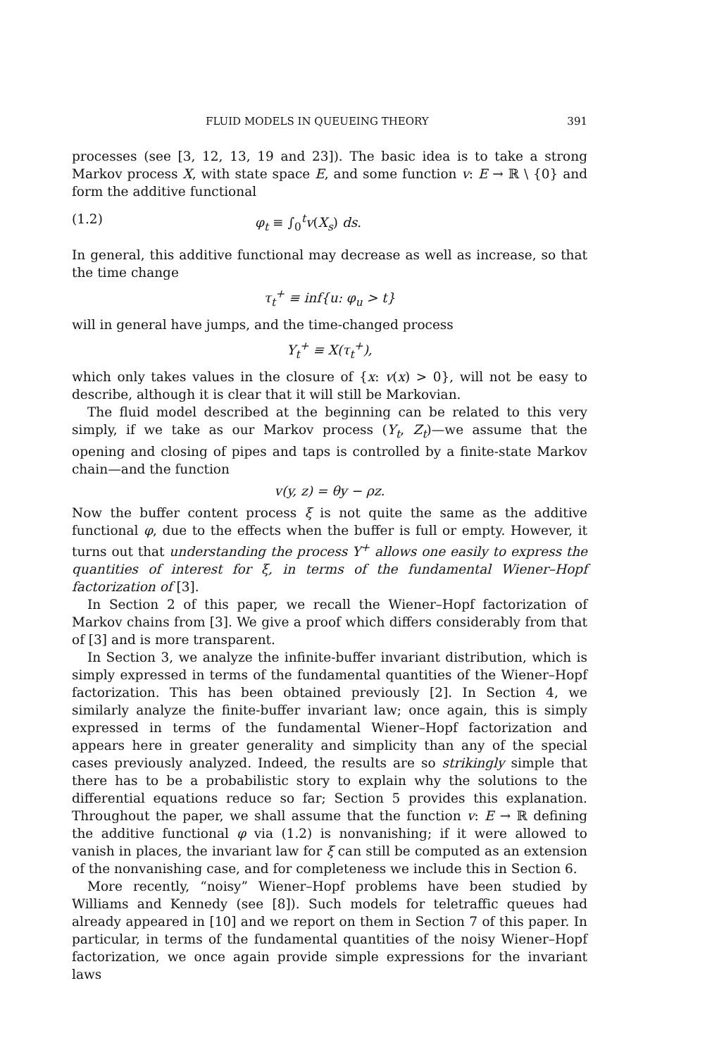FLUID MODELS IN QUEUEING THEORY 391
processes (see [3, 12, 13, 19 and 23]). The basic idea is to take a strong Markov process X, with state space E, and some function v: E → ℝ \ {0} and form the additive functional
(1.2) φ<sub>t</sub> ≡ ∫<sub>0</sub><sup>t</sup>v(X<sub>s</sub>) ds.
In general, this additive functional may decrease as well as increase, so that the time change
τ<sub>t</sub><sup>+</sup> ≡ inf{u: φ<sub>u</sub> > t}
will in general have jumps, and the time-changed process
Y<sub>t</sub><sup>+</sup> ≡ X(τ<sub>t</sub><sup>+</sup>),
which only takes values in the closure of {x: v(x) > 0}, will not be easy to describe, although it is clear that it will still be Markovian.
The fluid model described at the beginning can be related to this very simply, if we take as our Markov process (Y<sub>t</sub>, Z<sub>t</sub>)—we assume that the opening and closing of pipes and taps is controlled by a finite-state Markov chain—and the function
v(y, z) = θy − ρz.
Now the buffer content process ξ is not quite the same as the additive functional φ, due to the effects when the buffer is full or empty. However, it turns out that understanding the process Y<sup>+</sup> allows one easily to express the quantities of interest for ξ, in terms of the fundamental Wiener–Hopf factorization of [3].
In Section 2 of this paper, we recall the Wiener–Hopf factorization of Markov chains from [3]. We give a proof which differs considerably from that of [3] and is more transparent.
In Section 3, we analyze the infinite-buffer invariant distribution, which is simply expressed in terms of the fundamental quantities of the Wiener–Hopf factorization. This has been obtained previously [2]. In Section 4, we similarly analyze the finite-buffer invariant law; once again, this is simply expressed in terms of the fundamental Wiener–Hopf factorization and appears here in greater generality and simplicity than any of the special cases previously analyzed. Indeed, the results are so strikingly simple that there has to be a probabilistic story to explain why the solutions to the differential equations reduce so far; Section 5 provides this explanation. Throughout the paper, we shall assume that the function v: E → ℝ defining the additive functional φ via (1.2) is nonvanishing; if it were allowed to vanish in places, the invariant law for ξ can still be computed as an extension of the nonvanishing case, and for completeness we include this in Section 6.
More recently, “noisy” Wiener–Hopf problems have been studied by Williams and Kennedy (see [8]). Such models for teletraffic queues had already appeared in [10] and we report on them in Section 7 of this paper. In particular, in terms of the fundamental quantities of the noisy Wiener–Hopf factorization, we once again provide simple expressions for the invariant laws